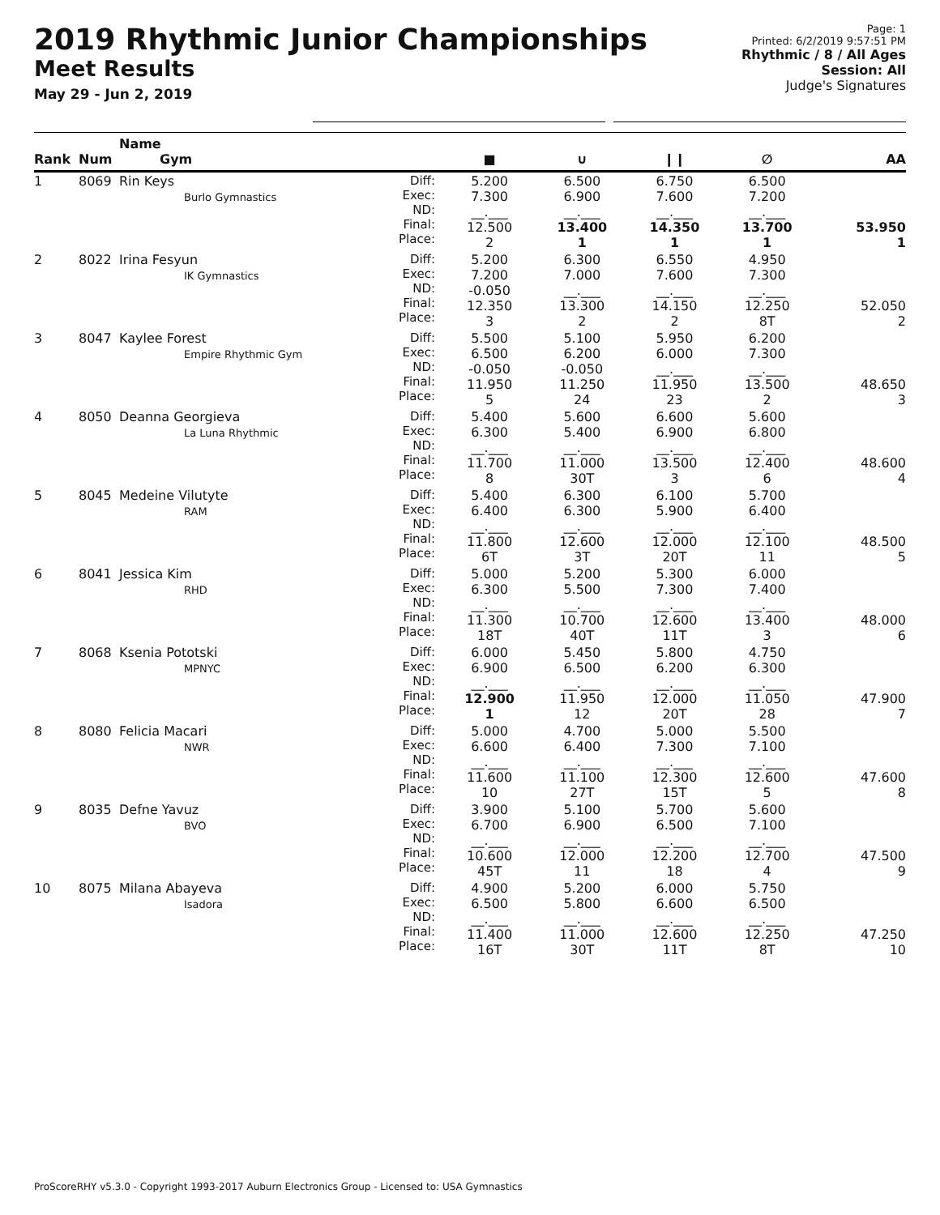2019 Rhythmic Junior Championships
Meet Results
May 29 - Jun 2, 2019
Page: 1
Printed: 6/2/2019 9:57:51 PM
Rhythmic / 8 / All Ages
Session: All
Judge's Signatures
| Rank | Num | Name Gym | | ■ | ∪ | ❙❙ | ∅ | AA |
| --- | --- | --- | --- | --- | --- | --- | --- | --- |
| 1 | 8069 | Rin Keys Burlo Gymnastics | Diff: Exec: ND: Final: Place: | 5.200 7.300 __.___ 12.500 2 | 6.500 6.900 __.___ 13.400 1 | 6.750 7.600 __.___ 14.350 1 | 6.500 7.200 __.___ 13.700 1 | 53.950 1 |
| 2 | 8022 | Irina Fesyun IK Gymnastics | Diff: Exec: ND: Final: Place: | 5.200 7.200 -0.050 12.350 3 | 6.300 7.000 __.___ 13.300 2 | 6.550 7.600 __.___ 14.150 2 | 4.950 7.300 __.___ 12.250 8T | 52.050 2 |
| 3 | 8047 | Kaylee Forest Empire Rhythmic Gym | Diff: Exec: ND: Final: Place: | 5.500 6.500 -0.050 11.950 5 | 5.100 6.200 -0.050 11.250 24 | 5.950 6.000 __.___ 11.950 23 | 6.200 7.300 __.___ 13.500 2 | 48.650 3 |
| 4 | 8050 | Deanna Georgieva La Luna Rhythmic | Diff: Exec: ND: Final: Place: | 5.400 6.300 __.___ 11.700 8 | 5.600 5.400 __.___ 11.000 30T | 6.600 6.900 __.___ 13.500 3 | 5.600 6.800 __.___ 12.400 6 | 48.600 4 |
| 5 | 8045 | Medeine Vilutyte RAM | Diff: Exec: ND: Final: Place: | 5.400 6.400 __.___ 11.800 6T | 6.300 6.300 __.___ 12.600 3T | 6.100 5.900 __.___ 12.000 20T | 5.700 6.400 __.___ 12.100 11 | 48.500 5 |
| 6 | 8041 | Jessica Kim RHD | Diff: Exec: ND: Final: Place: | 5.000 6.300 __.___ 11.300 18T | 5.200 5.500 __.___ 10.700 40T | 5.300 7.300 __.___ 12.600 11T | 6.000 7.400 __.___ 13.400 3 | 48.000 6 |
| 7 | 8068 | Ksenia Pototski MPNYC | Diff: Exec: ND: Final: Place: | 6.000 6.900 __.___ 12.900 1 | 5.450 6.500 __.___ 11.950 12 | 5.800 6.200 __.___ 12.000 20T | 4.750 6.300 __.___ 11.050 28 | 47.900 7 |
| 8 | 8080 | Felicia Macari NWR | Diff: Exec: ND: Final: Place: | 5.000 6.600 __.___ 11.600 10 | 4.700 6.400 __.___ 11.100 27T | 5.000 7.300 __.___ 12.300 15T | 5.500 7.100 __.___ 12.600 5 | 47.600 8 |
| 9 | 8035 | Defne Yavuz BVO | Diff: Exec: ND: Final: Place: | 3.900 6.700 __.___ 10.600 45T | 5.100 6.900 __.___ 12.000 11 | 5.700 6.500 __.___ 12.200 18 | 5.600 7.100 __.___ 12.700 4 | 47.500 9 |
| 10 | 8075 | Milana Abayeva Isadora | Diff: Exec: ND: Final: Place: | 4.900 6.500 __.___ 11.400 16T | 5.200 5.800 __.___ 11.000 30T | 6.000 6.600 __.___ 12.600 11T | 5.750 6.500 __.___ 12.250 8T | 47.250 10 |
ProScoreRHY v5.3.0 - Copyright 1993-2017 Auburn Electronics Group - Licensed to: USA Gymnastics